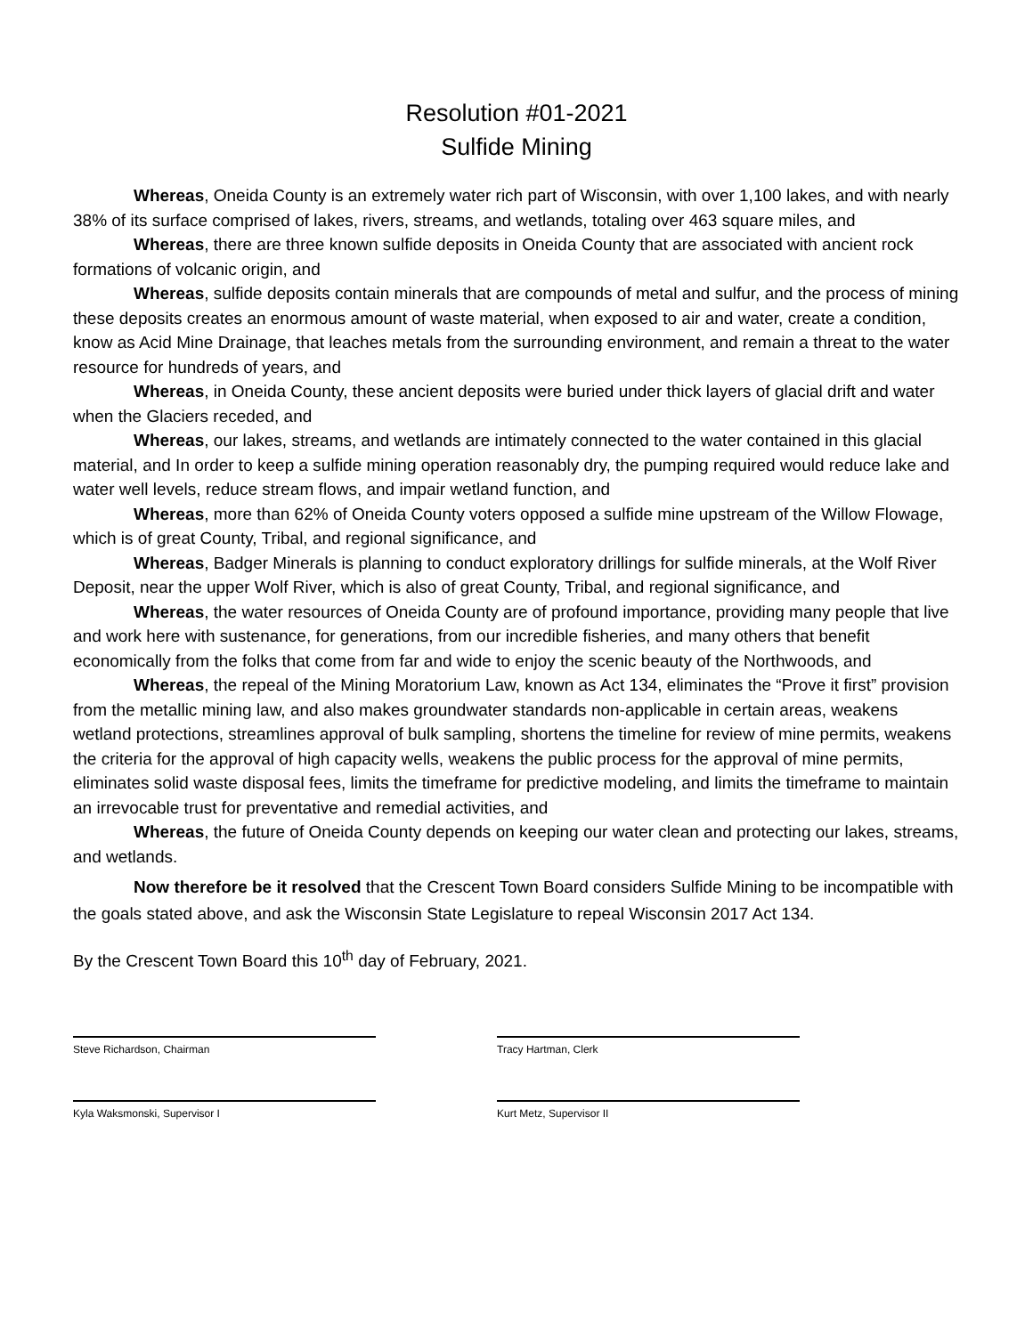Resolution #01-2021
Sulfide Mining
Whereas, Oneida County is an extremely water rich part of Wisconsin, with over 1,100 lakes, and with nearly 38% of its surface comprised of lakes, rivers, streams, and wetlands, totaling over 463 square miles, and
Whereas, there are three known sulfide deposits in Oneida County that are associated with ancient rock formations of volcanic origin, and
Whereas, sulfide deposits contain minerals that are compounds of metal and sulfur, and the process of mining these deposits creates an enormous amount of waste material, when exposed to air and water, create a condition, know as Acid Mine Drainage, that leaches metals from the surrounding environment, and remain a threat to the water resource for hundreds of years, and
Whereas, in Oneida County, these ancient deposits were buried under thick layers of glacial drift and water when the Glaciers receded, and
Whereas, our lakes, streams, and wetlands are intimately connected to the water contained in this glacial material, and In order to keep a sulfide mining operation reasonably dry, the pumping required would reduce lake and water well levels, reduce stream flows, and impair wetland function, and
Whereas, more than 62% of Oneida County voters opposed a sulfide mine upstream of the Willow Flowage, which is of great County, Tribal, and regional significance, and
Whereas, Badger Minerals is planning to conduct exploratory drillings for sulfide minerals, at the Wolf River Deposit, near the upper Wolf River, which is also of great County, Tribal, and regional significance, and
Whereas, the water resources of Oneida County are of profound importance, providing many people that live and work here with sustenance, for generations, from our incredible fisheries, and many others that benefit economically from the folks that come from far and wide to enjoy the scenic beauty of the Northwoods, and
Whereas, the repeal of the Mining Moratorium Law, known as Act 134, eliminates the “Prove it first” provision from the metallic mining law, and also makes groundwater standards non-applicable in certain areas, weakens wetland protections, streamlines approval of bulk sampling, shortens the timeline for review of mine permits, weakens the criteria for the approval of high capacity wells, weakens the public process for the approval of mine permits, eliminates solid waste disposal fees, limits the timeframe for predictive modeling, and limits the timeframe to maintain an irrevocable trust for preventative and remedial activities, and
Whereas, the future of Oneida County depends on keeping our water clean and protecting our lakes, streams, and wetlands.
Now therefore be it resolved that the Crescent Town Board considers Sulfide Mining to be incompatible with the goals stated above, and ask the Wisconsin State Legislature to repeal Wisconsin 2017 Act 134.
By the Crescent Town Board this 10<sup>th</sup> day of February, 2021.
Steve Richardson, Chairman Tracy Hartman, Clerk
Kyla Waksmonski, Supervisor I Kurt Metz, Supervisor II